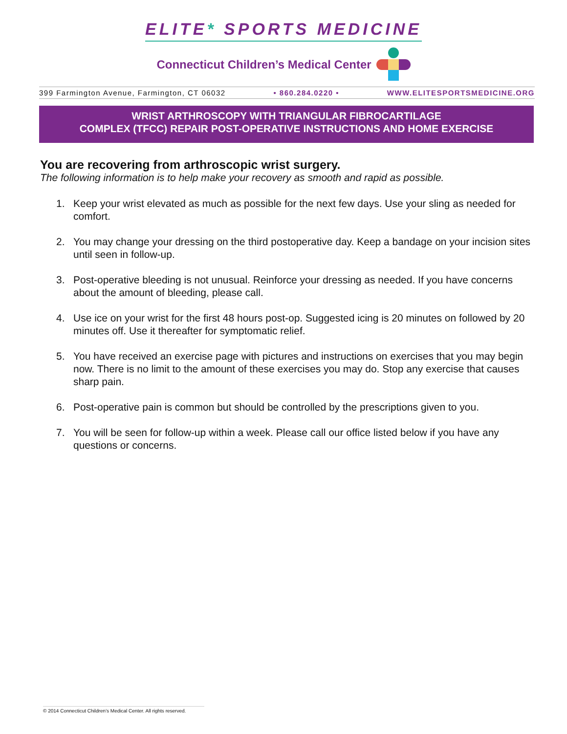ELITE* SPORTS MEDICINE
Connecticut Children’s Medical Center
399 Farmington Avenue, Farmington, CT 06032 • 860.284.0220 • WWW.ELITESPORTSMEDICINE.ORG
WRIST ARTHROSCOPY WITH TRIANGULAR FIBROCARTILAGE
COMPLEX (TFCC) REPAIR POST-OPERATIVE INSTRUCTIONS AND HOME EXERCISE
You are recovering from arthroscopic wrist surgery.
The following information is to help make your recovery as smooth and rapid as possible.
1. Keep your wrist elevated as much as possible for the next few days. Use your sling as needed for comfort.
2. You may change your dressing on the third postoperative day. Keep a bandage on your incision sites until seen in follow-up.
3. Post-operative bleeding is not unusual. Reinforce your dressing as needed. If you have concerns about the amount of bleeding, please call.
4. Use ice on your wrist for the first 48 hours post-op. Suggested icing is 20 minutes on followed by 20 minutes off. Use it thereafter for symptomatic relief.
5. You have received an exercise page with pictures and instructions on exercises that you may begin now. There is no limit to the amount of these exercises you may do. Stop any exercise that causes sharp pain.
6. Post-operative pain is common but should be controlled by the prescriptions given to you.
7. You will be seen for follow-up within a week. Please call our office listed below if you have any questions or concerns.
© 2014 Connecticut Children’s Medical Center. All rights reserved.